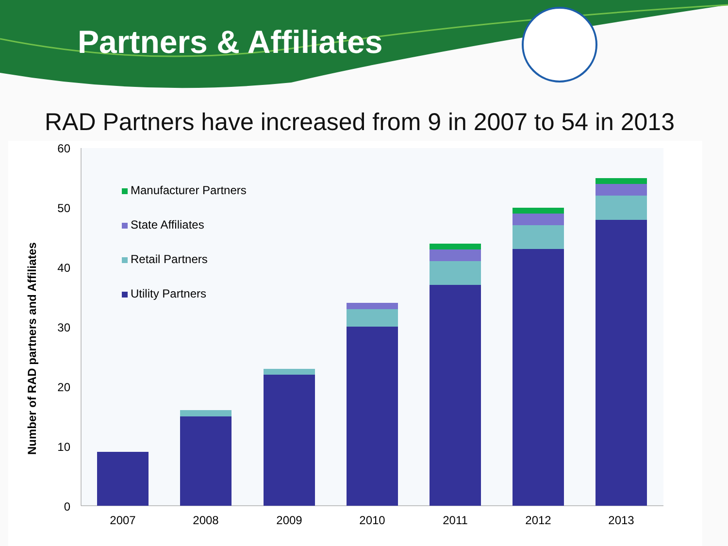Partners & Affiliates
RAD Partners have increased from 9 in 2007 to 54 in 2013
60
50
40
30
20
10
0
Number of RAD partners and Affiliates
Manufacturer Partners
State Affiliates
Retail Partners
Utility Partners
2007
2008
2009
2010
2011
2012
2013